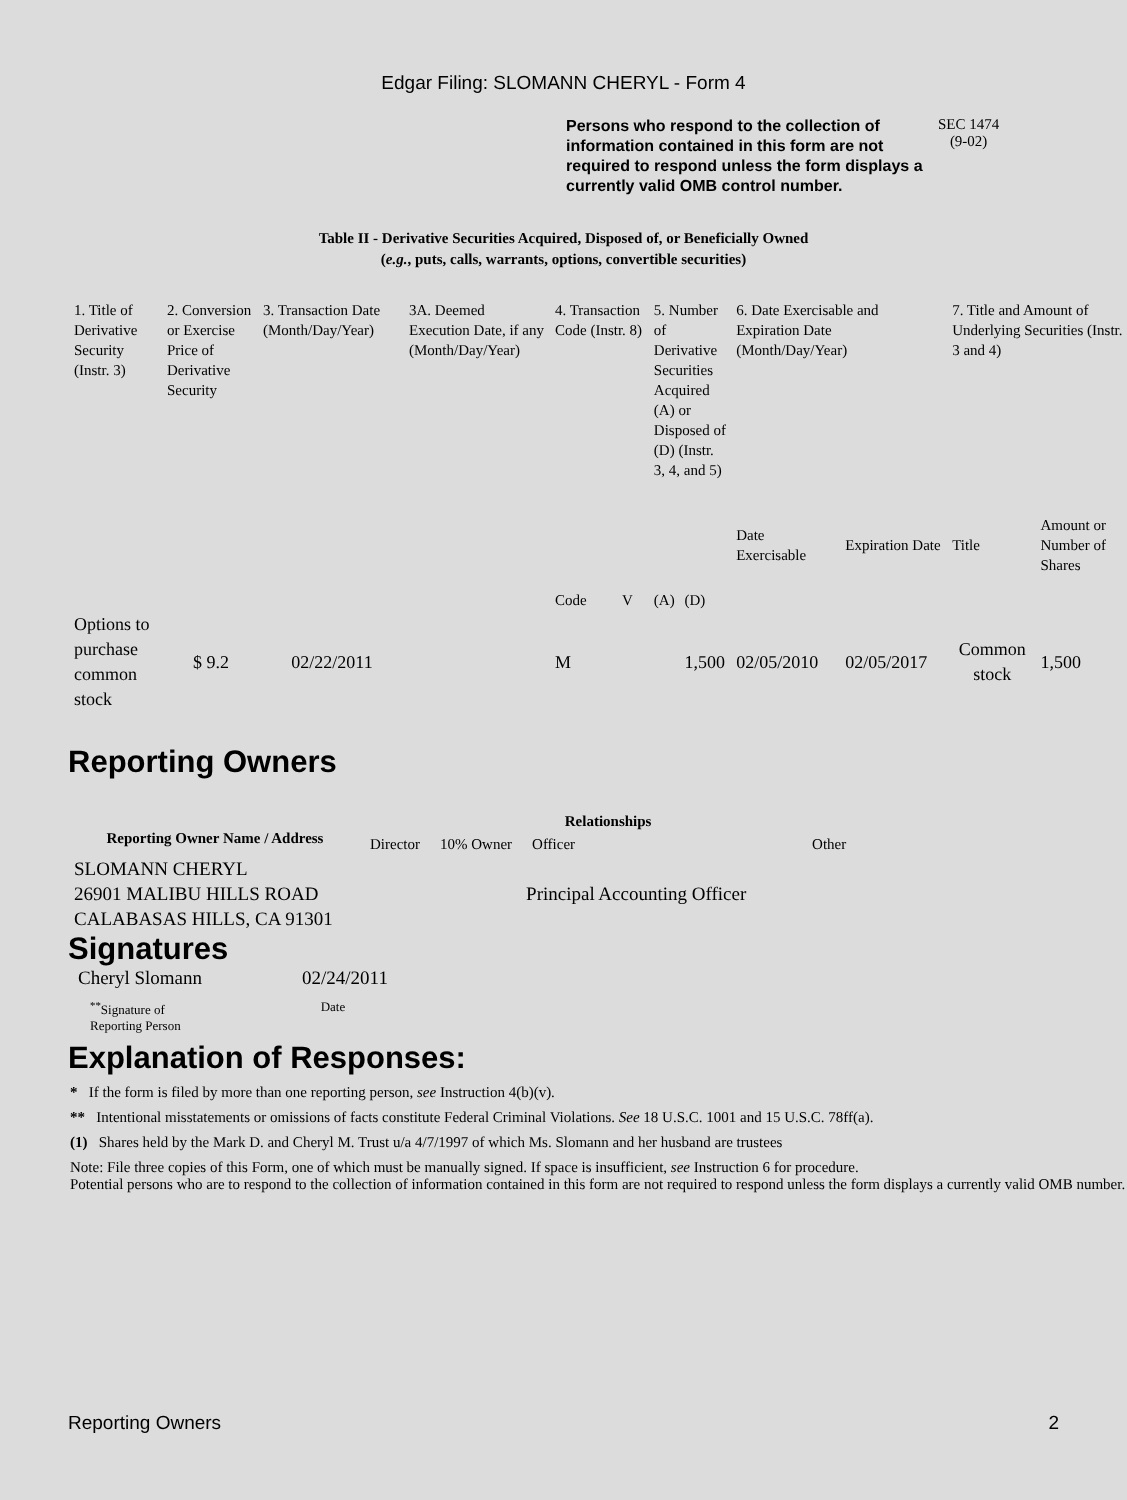Edgar Filing: SLOMANN CHERYL - Form 4
Persons who respond to the collection of information contained in this form are not required to respond unless the form displays a currently valid OMB control number.
SEC 1474
(9-02)
Table II - Derivative Securities Acquired, Disposed of, or Beneficially Owned
(e.g., puts, calls, warrants, options, convertible securities)
| 1. Title of Derivative Security (Instr. 3) | 2. Conversion or Exercise Price of Derivative Security | 3. Transaction Date (Month/Day/Year) | 3A. Deemed Execution Date, if any (Month/Day/Year) | 4. Transaction Code (Instr. 8) | | 5. Number of Derivative Securities Acquired (A) or Disposed of (D) (Instr. 3, 4, and 5) | | 6. Date Exercisable and Expiration Date (Month/Day/Year) | | 7. Title and Amount of Underlying Securities (Instr. 3 and 4) | |
| --- | --- | --- | --- | --- | --- | --- | --- | --- | --- | --- | --- |
| | | | | Code | V | (A) | (D) | Date Exercisable | Expiration Date | Title | Amount or Number of Shares |
| Options to purchase common stock | $ 9.2 | 02/22/2011 | | M | | | 1,500 | 02/05/2010 | 02/05/2017 | Common stock | 1,500 |
Reporting Owners
| Reporting Owner Name / Address | Relationships | | | |
| --- | --- | --- | --- | --- |
| | Director | 10% Owner | Officer | Other |
| SLOMANN CHERYL 26901 MALIBU HILLS ROAD CALABASAS HILLS, CA 91301 | | | Principal Accounting Officer | |
Signatures
Cheryl Slomann 02/24/2011
<sup>**</sup> Signature of
Reporting Person Date
Explanation of Responses:
* If the form is filed by more than one reporting person, see Instruction 4(b)(v).
** Intentional misstatements or omissions of facts constitute Federal Criminal Violations. See 18 U.S.C. 1001 and 15 U.S.C. 78ff(a).
(1) Shares held by the Mark D. and Cheryl M. Trust u/a 4/7/1997 of which Ms. Slomann and her husband are trustees
Note: File three copies of this Form, one of which must be manually signed. If space is insufficient, see Instruction 6 for procedure.
Potential persons who are to respond to the collection of information contained in this form are not required to respond unless the form displays a currently valid OMB number.
Reporting Owners 2